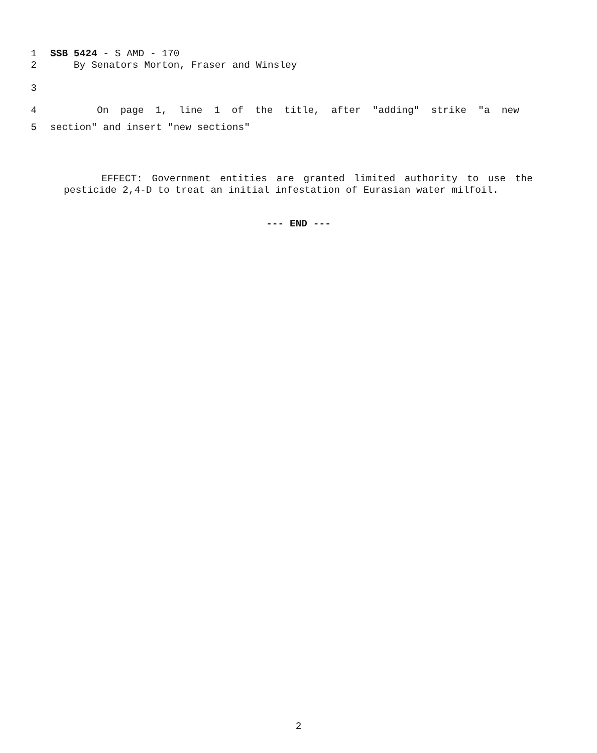1 SSB 5424 - S AMD - 170
2 By Senators Morton, Fraser and Winsley
3
4 On page 1, line 1 of the title, after "adding" strike "a new
5 section" and insert "new sections"
EFFECT: Government entities are granted limited authority to use the pesticide 2,4-D to treat an initial infestation of Eurasian water milfoil.
--- END ---
2